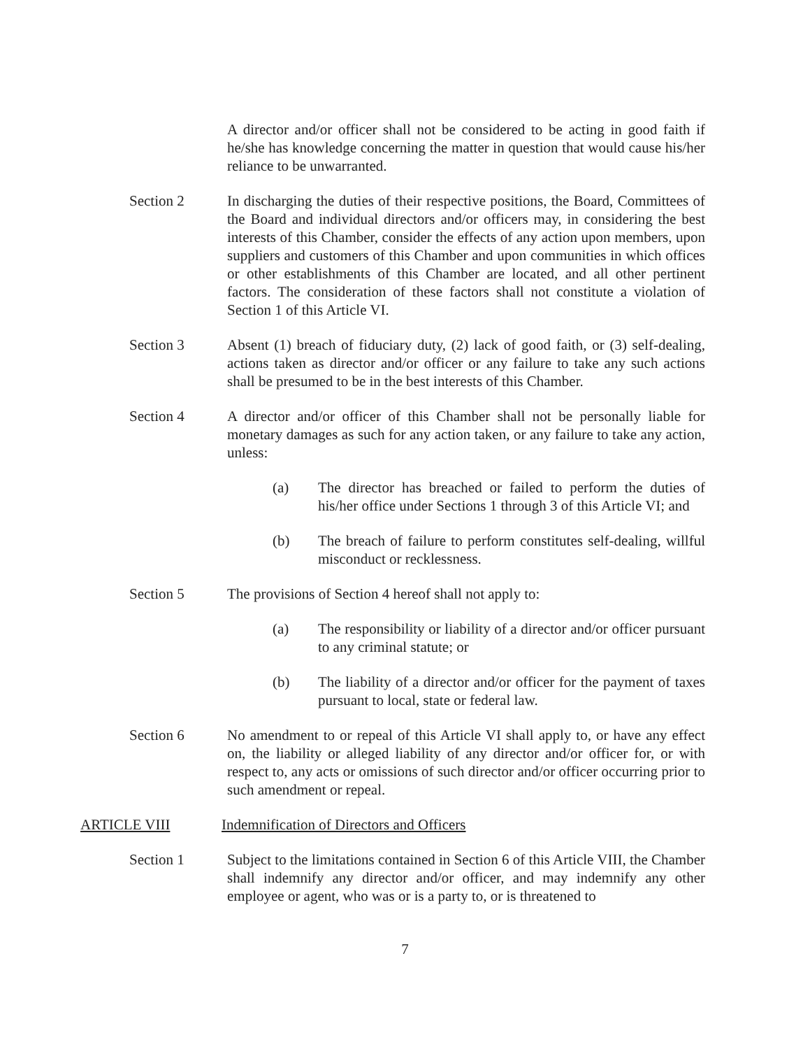A director and/or officer shall not be considered to be acting in good faith if he/she has knowledge concerning the matter in question that would cause his/her reliance to be unwarranted.
Section 2 In discharging the duties of their respective positions, the Board, Committees of the Board and individual directors and/or officers may, in considering the best interests of this Chamber, consider the effects of any action upon members, upon suppliers and customers of this Chamber and upon communities in which offices or other establishments of this Chamber are located, and all other pertinent factors. The consideration of these factors shall not constitute a violation of Section 1 of this Article VI.
Section 3 Absent (1) breach of fiduciary duty, (2) lack of good faith, or (3) self-dealing, actions taken as director and/or officer or any failure to take any such actions shall be presumed to be in the best interests of this Chamber.
Section 4 A director and/or officer of this Chamber shall not be personally liable for monetary damages as such for any action taken, or any failure to take any action, unless:
(a) The director has breached or failed to perform the duties of his/her office under Sections 1 through 3 of this Article VI; and
(b) The breach of failure to perform constitutes self-dealing, willful misconduct or recklessness.
Section 5 The provisions of Section 4 hereof shall not apply to:
(a) The responsibility or liability of a director and/or officer pursuant to any criminal statute; or
(b) The liability of a director and/or officer for the payment of taxes pursuant to local, state or federal law.
Section 6 No amendment to or repeal of this Article VI shall apply to, or have any effect on, the liability or alleged liability of any director and/or officer for, or with respect to, any acts or omissions of such director and/or officer occurring prior to such amendment or repeal.
ARTICLE VIII Indemnification of Directors and Officers
Section 1 Subject to the limitations contained in Section 6 of this Article VIII, the Chamber shall indemnify any director and/or officer, and may indemnify any other employee or agent, who was or is a party to, or is threatened to
7